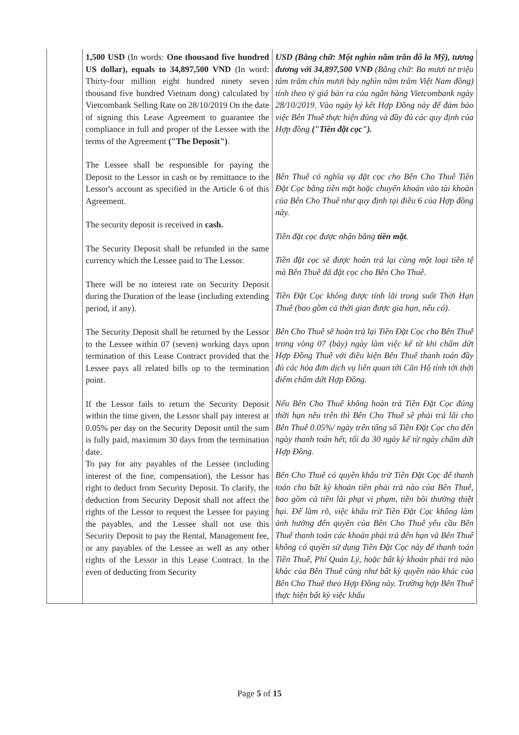| | 1,500 USD (In words: One thousand five hundred US dollar), equals to 34,897,500 VND (In word: Thirty-four million eight hundred ninety seven thousand five hundred Vietnam dong) calculated by Vietcombank Selling Rate on 28/10/2019 On the date of signing this Lease Agreement to guarantee the compliance in full and proper of the Lessee with the terms of the Agreement ("The Deposit") . The Lessee shall be responsible for paying the Deposit to the Lessor in cash or by remittance to the Lessor's account as specified in the Article 6 of this Agreement. The security deposit is received in cash. The Security Deposit shall be refunded in the same currency which the Lessee paid to The Lessor. There will be no interest rate on Security Deposit during the Duration of the lease (including extending period, if any). The Security Deposit shall be returned by the Lessor to the Lessee within 07 (seven) working days upon termination of this Lease Contract provided that the Lessee pays all related bills up to the termination point. If the Lessor fails to return the Security Deposit within the time given, the Lessor shall pay interest at 0.05% per day on the Security Deposit until the sum is fully paid, maximum 30 days from the termination date. To pay for any payables of the Lessee (including interest of the fine, compensation), the Lessor has right to deduct from Security Deposit. To clarify, the deduction from Security Deposit shall not affect the rights of the Lessor to request the Lessee for paying the payables, and the Lessee shall not use this Security Deposit to pay the Rental, Management fee, or any payables of the Lessee as well as any other rights of the Lessor in this Lease Contract. In the even of deducting from Security | USD (Bằng chữ: Một nghìn năm trăn đô la Mỹ), tương đương với 34,897,500 VNĐ (Bằng chữ: Ba mươi tư triệu tám trăm chín mươi bảy nghìn năm trăm Việt Nam đồng) tính theo tỷ giá bán ra của ngân hàng Vietcombank ngày 28/10/2019. Vào ngày ký kết Hợp Đồng này để đảm bảo việc Bên Thuê thực hiện đúng và đầy đủ các quy định của Hợp đồng ("Tiền đặt cọc"). Bên Thuê có nghĩa vụ đặt cọc cho Bên Cho Thuê Tiền Đặt Cọc bằng tiền mặt hoặc chuyển khoản vào tài khoản của Bên Cho Thuê như quy định tại điều 6 của Hợp đồng này. Tiền đặt cọc được nhận bằng tiền mặt . Tiền đặt cọc sẽ được hoàn trả lại cùng một loại tiền tệ mà Bên Thuê đã đặt cọc cho Bên Cho Thuê. Tiền Đặt Cọc không được tính lãi trong suốt Thời Hạn Thuê (bao gồm cả thời gian được gia hạn, nếu có). Bên Cho Thuê sẽ hoàn trả lại Tiền Đặt Cọc cho Bên Thuê trong vòng 07 (bảy) ngày làm việc kể từ khi chấm dứt Hợp Đồng Thuê với điều kiện Bên Thuê thanh toán đầy đủ các hóa đơn dịch vụ liên quan tới Căn Hộ tính tới thời điểm chấm dứt Hợp Đồng. Nếu Bên Cho Thuê không hoàn trả Tiền Đặt Cọc đúng thời hạn nêu trên thì Bên Cho Thuê sẽ phải trả lãi cho Bên Thuê 0.05%/ ngày trên tổng số Tiền Đặt Cọc cho đến ngày thanh toán hết, tối đa 30 ngày kể từ ngày chấm dứt Hợp Đồng. Bên Cho Thuê có quyền khấu trừ Tiền Đặt Cọc để thanh toán cho bất kỳ khoản tiền phải trả nào của Bên Thuê, bao gồm cả tiền lãi phạt vi phạm, tiền bồi thường thiệt hại. Để làm rõ, việc khấu trừ Tiền Đặt Cọc không làm ảnh hưởng đến quyền của Bên Cho Thuê yêu cầu Bên Thuê thanh toán các khoản phải trả đến hạn và Bên Thuê không có quyền sử dụng Tiền Đặt Cọc này để thanh toán Tiền Thuê, Phí Quản Lý, hoặc bất kỳ khoản phải trả nào khác của Bên Thuê cũng như bất kỳ quyền nào khác của Bên Cho Thuê theo Hợp Đồng này. Trường hợp Bên Thuê thực hiện bất kỳ việc khấu |
Page 5 of 15